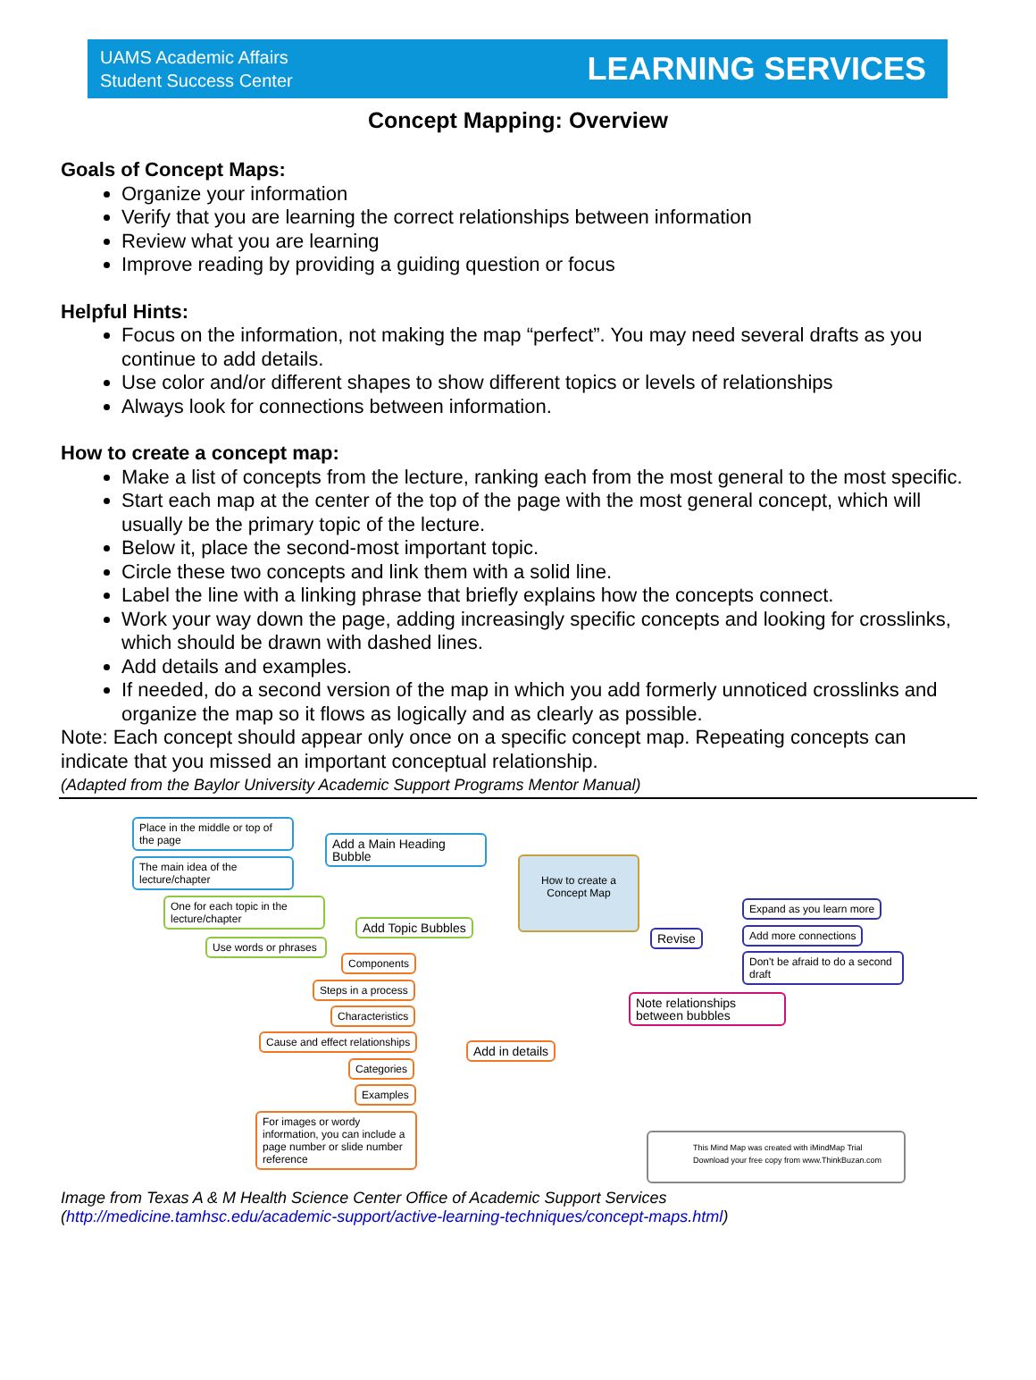UAMS Academic Affairs
Student Success Center
LEARNING SERVICES
Concept Mapping: Overview
Goals of Concept Maps:
Organize your information
Verify that you are learning the correct relationships between information
Review what you are learning
Improve reading by providing a guiding question or focus
Helpful Hints:
Focus on the information, not making the map “perfect”. You may need several drafts as you continue to add details.
Use color and/or different shapes to show different topics or levels of relationships
Always look for connections between information.
How to create a concept map:
Make a list of concepts from the lecture, ranking each from the most general to the most specific.
Start each map at the center of the top of the page with the most general concept, which will usually be the primary topic of the lecture.
Below it, place the second-most important topic.
Circle these two concepts and link them with a solid line.
Label the line with a linking phrase that briefly explains how the concepts connect.
Work your way down the page, adding increasingly specific concepts and looking for crosslinks, which should be drawn with dashed lines.
Add details and examples.
If needed, do a second version of the map in which you add formerly unnoticed crosslinks and organize the map so it flows as logically and as clearly as possible.
Note: Each concept should appear only once on a specific concept map. Repeating concepts can indicate that you missed an important conceptual relationship.
(Adapted from the Baylor University Academic Support Programs Mentor Manual)
Place in the middle or top of the page
The main idea of the lecture/chapter
Add a Main Heading Bubble
How to create a Concept Map
One for each topic in the lecture/chapter
Use words or phrases
Add Topic Bubbles
Components
Steps in a process
Characteristics
Cause and effect relationships
Categories
Examples
For images or wordy information, you can include a page number or slide number reference
Add in details
Revise
Expand as you learn more
Add more connections
Don't be afraid to do a second draft
Note relationships between bubbles
This Mind Map was created with iMindMap Trial
Download your free copy from www.ThinkBuzan.com
Image from Texas A & M Health Science Center Office of Academic Support Services
(http://medicine.tamhsc.edu/academic-support/active-learning-techniques/concept-maps.html)